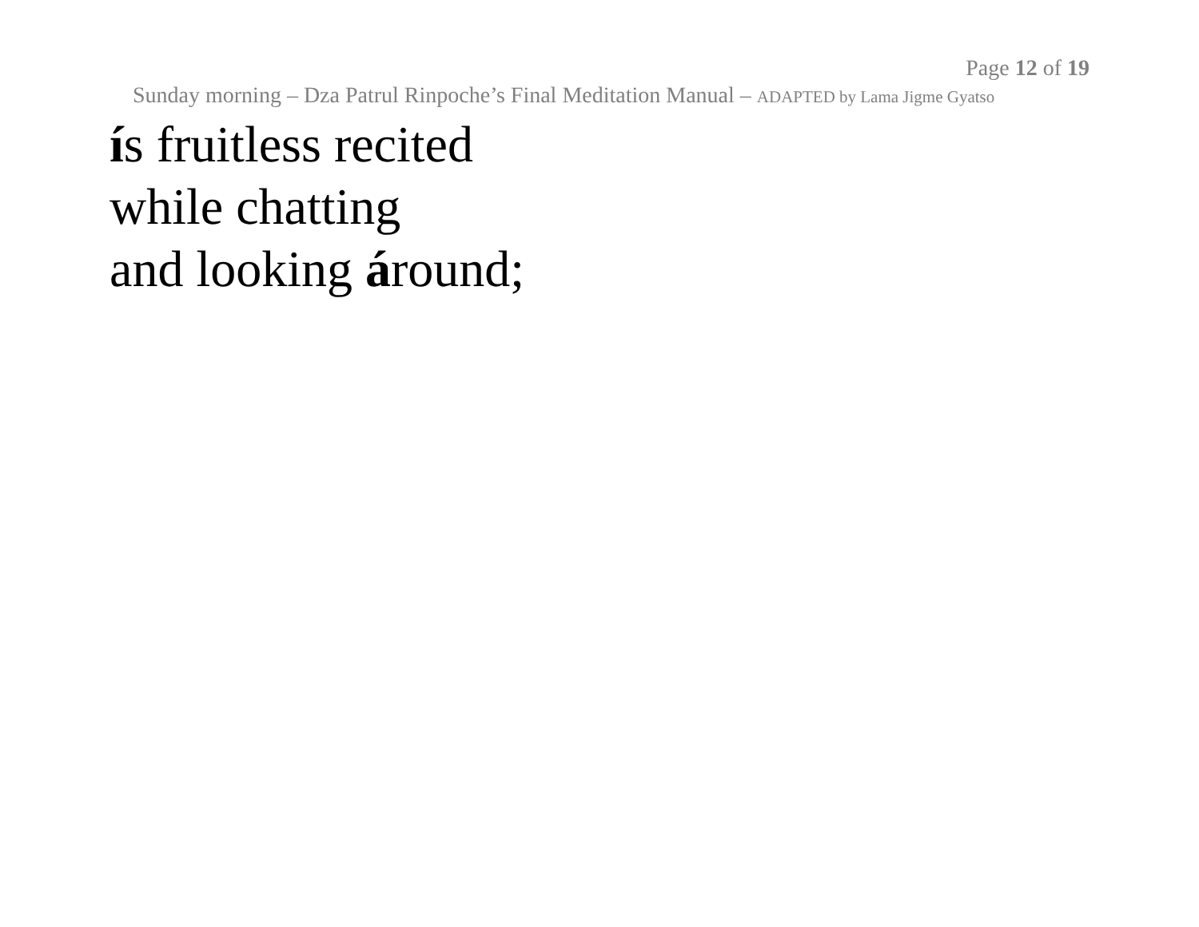Page 12 of 19
Sunday morning – Dza Patrul Rinpoche’s Final Meditation Manual – ADAPTED by Lama Jigme Gyatso
ís fruitless recited
while chatting
and looking áround;